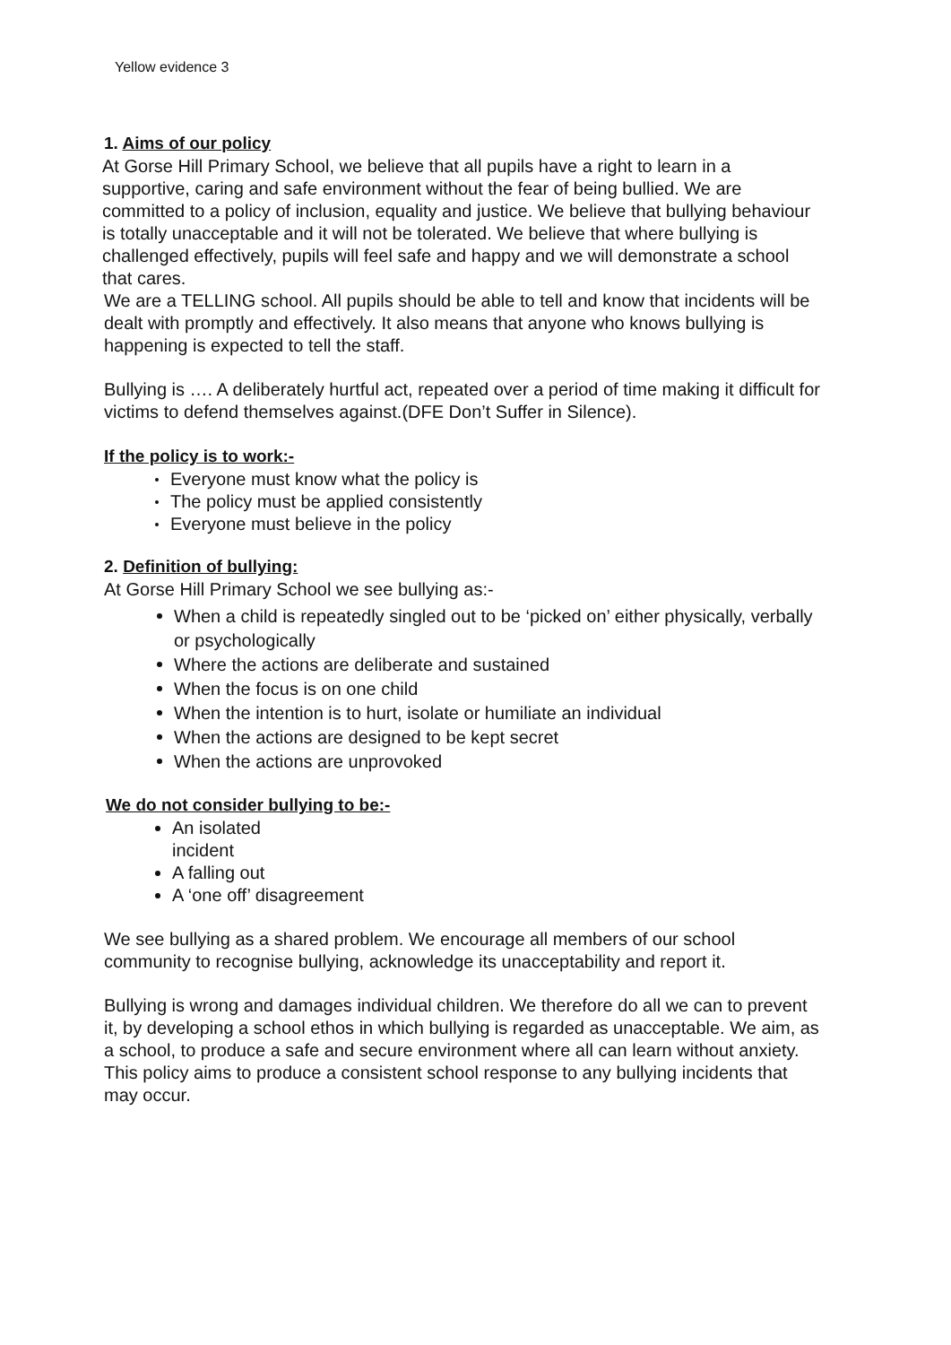Yellow evidence 3
1. Aims of our policy
At Gorse Hill Primary School, we believe that all pupils have a right to learn in a supportive, caring and safe environment without the fear of being bullied. We are committed to a policy of inclusion, equality and justice. We believe that bullying behaviour is totally unacceptable and it will not be tolerated. We believe that where bullying is challenged effectively, pupils will feel safe and happy and we will demonstrate a school that cares.
We are a TELLING school. All pupils should be able to tell and know that incidents will be dealt with promptly and effectively. It also means that anyone who knows bullying is happening is expected to tell the staff.
Bullying is …. A deliberately hurtful act, repeated over a period of time making it difficult for victims to defend themselves against.(DFE Don’t Suffer in Silence).
If the policy is to work:-
Everyone must know what the policy is
The policy must be applied consistently
Everyone must believe in the policy
2. Definition of bullying:
At Gorse Hill Primary School we see bullying as:-
When a child is repeatedly singled out to be ‘picked on’ either physically, verbally or psychologically
Where the actions are deliberate and sustained
When the focus is on one child
When the intention is to hurt, isolate or humiliate an individual
When the actions are designed to be kept secret
When the actions are unprovoked
We do not consider bullying to be:-
An isolated incident
A falling out
A ‘one off’ disagreement
We see bullying as a shared problem. We encourage all members of our school community to recognise bullying, acknowledge its unacceptability and report it.
Bullying is wrong and damages individual children. We therefore do all we can to prevent it, by developing a school ethos in which bullying is regarded as unacceptable. We aim, as a school, to produce a safe and secure environment where all can learn without anxiety. This policy aims to produce a consistent school response to any bullying incidents that may occur.